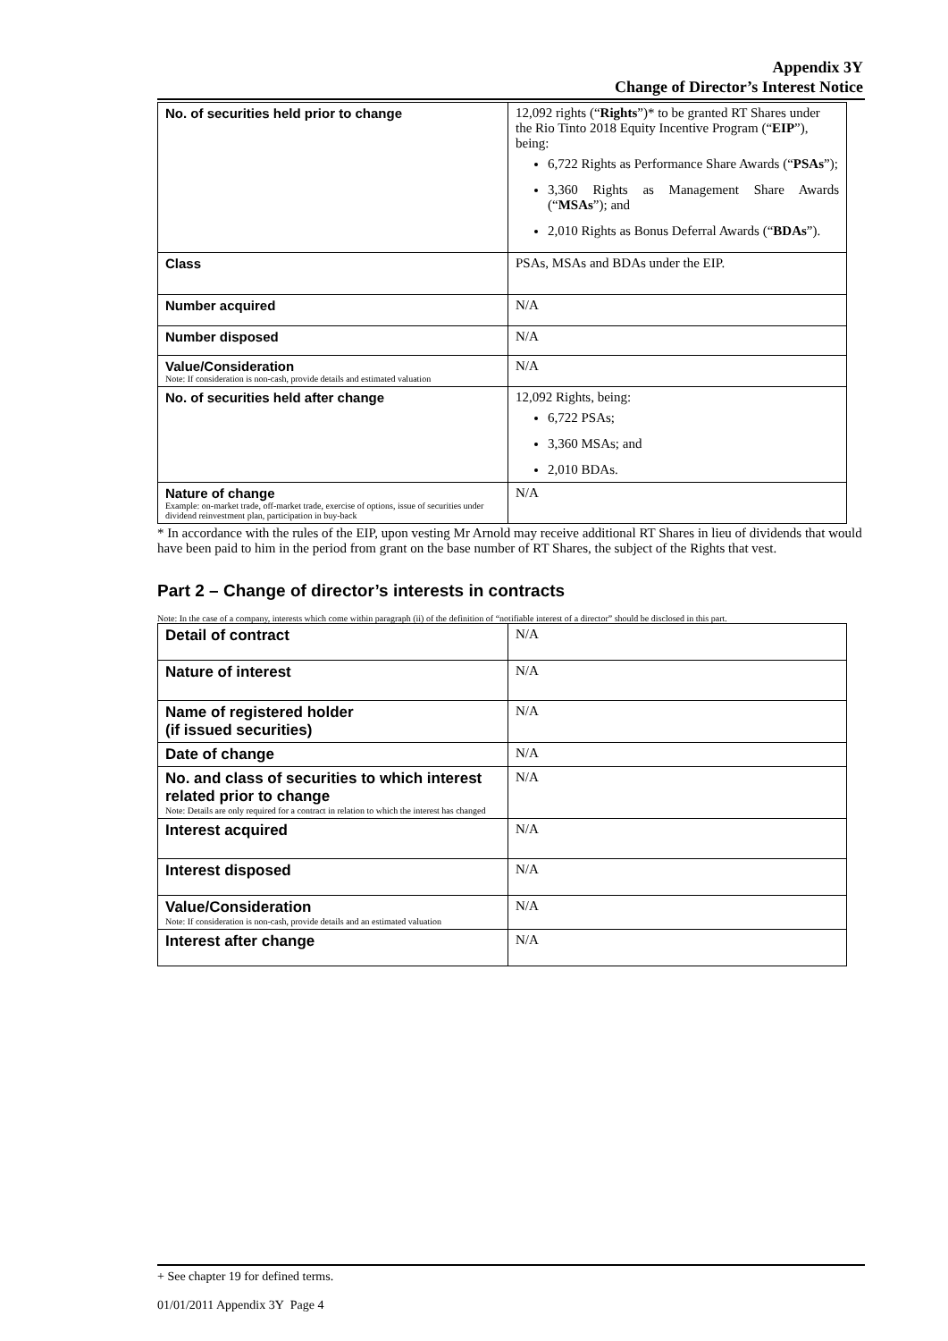Appendix 3Y
Change of Director’s Interest Notice
| No. of securities held prior to change | 12,092 rights (“ Rights ”)* to be granted RT Shares under the Rio Tinto 2018 Equity Incentive Program (“ EIP ”), being: 6,722 Rights as Performance Share Awards (“ PSAs ”); 3,360 Rights as Management Share Awards (“ MSAs ”); and 2,010 Rights as Bonus Deferral Awards (“ BDAs ”). |
| Class | PSAs, MSAs and BDAs under the EIP. |
| Number acquired | N/A |
| Number disposed | N/A |
| Value/Consideration Note: If consideration is non-cash, provide details and estimated valuation | N/A |
| No. of securities held after change | 12,092 Rights, being: 6,722 PSAs; 3,360 MSAs; and 2,010 BDAs. |
| Nature of change Example: on-market trade, off-market trade, exercise of options, issue of securities under dividend reinvestment plan, participation in buy-back | N/A |
* In accordance with the rules of the EIP, upon vesting Mr Arnold may receive additional RT Shares in lieu of dividends that would have been paid to him in the period from grant on the base number of RT Shares, the subject of the Rights that vest.
Part 2 – Change of director’s interests in contracts
Note: In the case of a company, interests which come within paragraph (ii) of the definition of “notifiable interest of a director” should be disclosed in this part.
| Detail of contract | N/A |
| Nature of interest | N/A |
| Name of registered holder (if issued securities) | N/A |
| Date of change | N/A |
| No. and class of securities to which interest related prior to change Note: Details are only required for a contract in relation to which the interest has changed | N/A |
| Interest acquired | N/A |
| Interest disposed | N/A |
| Value/Consideration Note: If consideration is non-cash, provide details and an estimated valuation | N/A |
| Interest after change | N/A |
+ See chapter 19 for defined terms.
01/01/2011 Appendix 3Y Page 4